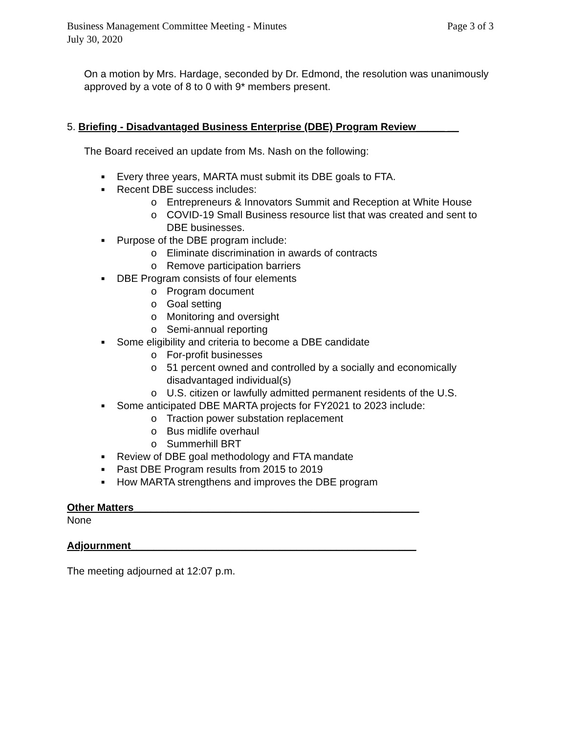Business Management Committee Meeting - Minutes
July 30, 2020 Page 3 of 3
On a motion by Mrs. Hardage, seconded by Dr. Edmond, the resolution was unanimously approved by a vote of 8 to 0 with 9* members present.
5. Briefing - Disadvantaged Business Enterprise (DBE) Program Review_____ __
The Board received an update from Ms. Nash on the following:
■ Every three years, MARTA must submit its DBE goals to FTA.
■ Recent DBE success includes:
o Entrepreneurs & Innovators Summit and Reception at White House
o COVID-19 Small Business resource list that was created and sent to DBE businesses.
■ Purpose of the DBE program include:
o Eliminate discrimination in awards of contracts
o Remove participation barriers
■ DBE Program consists of four elements
o Program document
o Goal setting
o Monitoring and oversight
o Semi-annual reporting
■ Some eligibility and criteria to become a DBE candidate
o For-profit businesses
o 51 percent owned and controlled by a socially and economically disadvantaged individual(s)
o U.S. citizen or lawfully admitted permanent residents of the U.S.
■ Some anticipated DBE MARTA projects for FY2021 to 2023 include:
o Traction power substation replacement
o Bus midlife overhaul
o Summerhill BRT
■ Review of DBE goal methodology and FTA mandate
■ Past DBE Program results from 2015 to 2019
■ How MARTA strengthens and improves the DBE program
Other Matters__________________________________________________
None
Adjournment__________________________________________________
The meeting adjourned at 12:07 p.m.